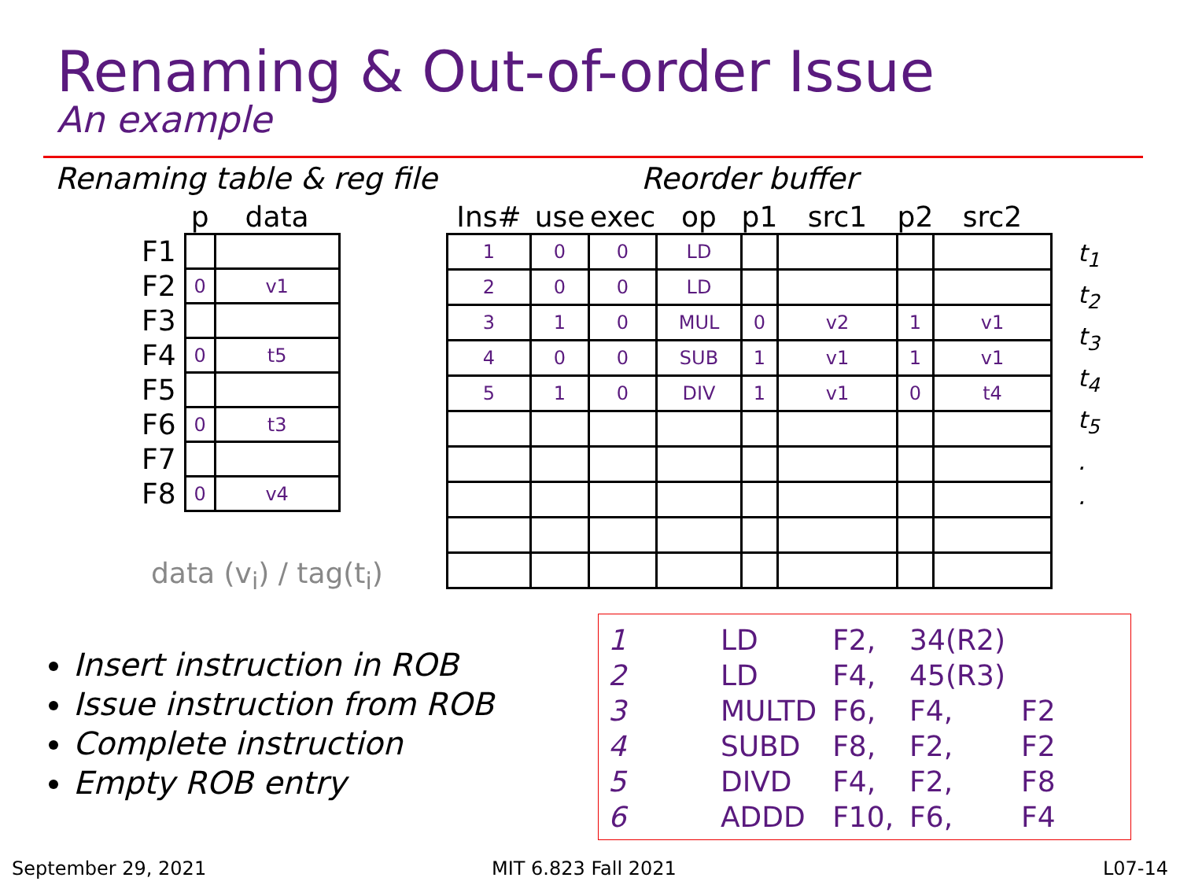Renaming & Out-of-order Issue
An example
Renaming table & reg file Reorder buffer
| | p | data |
| --- | --- | --- |
| F1 | | |
| F2 | 0 | v1 |
| F3 | | |
| F4 | 0 | t5 |
| F5 | | |
| F6 | 0 | t3 |
| F7 | | |
| F8 | 0 | v4 |
| Ins# | use | exec | op | p1 | src1 | p2 | src2 |
| --- | --- | --- | --- | --- | --- | --- | --- |
| 1 | 0 | 0 | LD | | | | |
| 2 | 0 | 0 | LD | | | | |
| 3 | 1 | 0 | MUL | 0 | v2 | 1 | v1 |
| 4 | 0 | 0 | SUB | 1 | v1 | 1 | v1 |
| 5 | 1 | 0 | DIV | 1 | v1 | 0 | t4 |
t<sub>1</sub>
t<sub>2</sub>
t<sub>3</sub>
t<sub>4</sub>
t<sub>5</sub>
.
.
data (v<sub>i</sub>) / tag(t<sub>i</sub>)
Insert instruction in ROB
Issue instruction from ROB
Complete instruction
Empty ROB entry
| 1 | LD | F2, | 34(R2) | |
| 2 | LD | F4, | 45(R3) | |
| 3 | MULTD | F6, | F4, | F2 |
| 4 | SUBD | F8, | F2, | F2 |
| 5 | DIVD | F4, | F2, | F8 |
| 6 | ADDD | F10, | F6, | F4 |
September 29, 2021 MIT 6.823 Fall 2021 L07-14